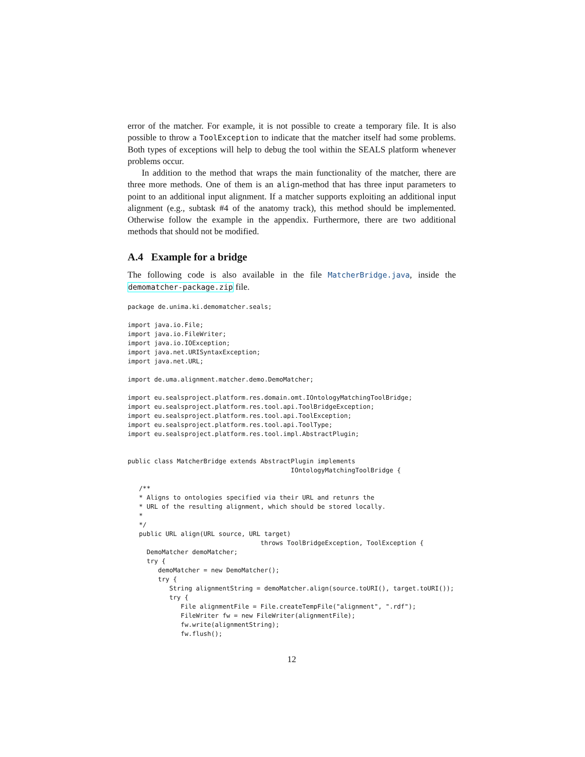error of the matcher. For example, it is not possible to create a temporary file. It is also possible to throw a ToolException to indicate that the matcher itself had some problems. Both types of exceptions will help to debug the tool within the SEALS platform whenever problems occur.
In addition to the method that wraps the main functionality of the matcher, there are three more methods. One of them is an align-method that has three input parameters to point to an additional input alignment. If a matcher supports exploiting an additional input alignment (e.g., subtask #4 of the anatomy track), this method should be implemented. Otherwise follow the example in the appendix. Furthermore, there are two additional methods that should not be modified.
A.4 Example for a bridge
The following code is also available in the file MatcherBridge.java, inside the demomatcher-package.zip file.
package de.unima.ki.demomatcher.seals;

import java.io.File;
import java.io.FileWriter;
import java.io.IOException;
import java.net.URISyntaxException;
import java.net.URL;

import de.uma.alignment.matcher.demo.DemoMatcher;

import eu.sealsproject.platform.res.domain.omt.IOntologyMatchingToolBridge;
import eu.sealsproject.platform.res.tool.api.ToolBridgeException;
import eu.sealsproject.platform.res.tool.api.ToolException;
import eu.sealsproject.platform.res.tool.api.ToolType;
import eu.sealsproject.platform.res.tool.impl.AbstractPlugin;


public class MatcherBridge extends AbstractPlugin implements
                                           IOntologyMatchingToolBridge {

   /**
   * Aligns to ontologies specified via their URL and retunrs the
   * URL of the resulting alignment, which should be stored locally.
   *
   */
   public URL align(URL source, URL target)
                                   throws ToolBridgeException, ToolException {
     DemoMatcher demoMatcher;
     try {
        demoMatcher = new DemoMatcher();
        try {
           String alignmentString = demoMatcher.align(source.toURI(), target.toURI());
           try {
              File alignmentFile = File.createTempFile("alignment", ".rdf");
              FileWriter fw = new FileWriter(alignmentFile);
              fw.write(alignmentString);
              fw.flush();
12